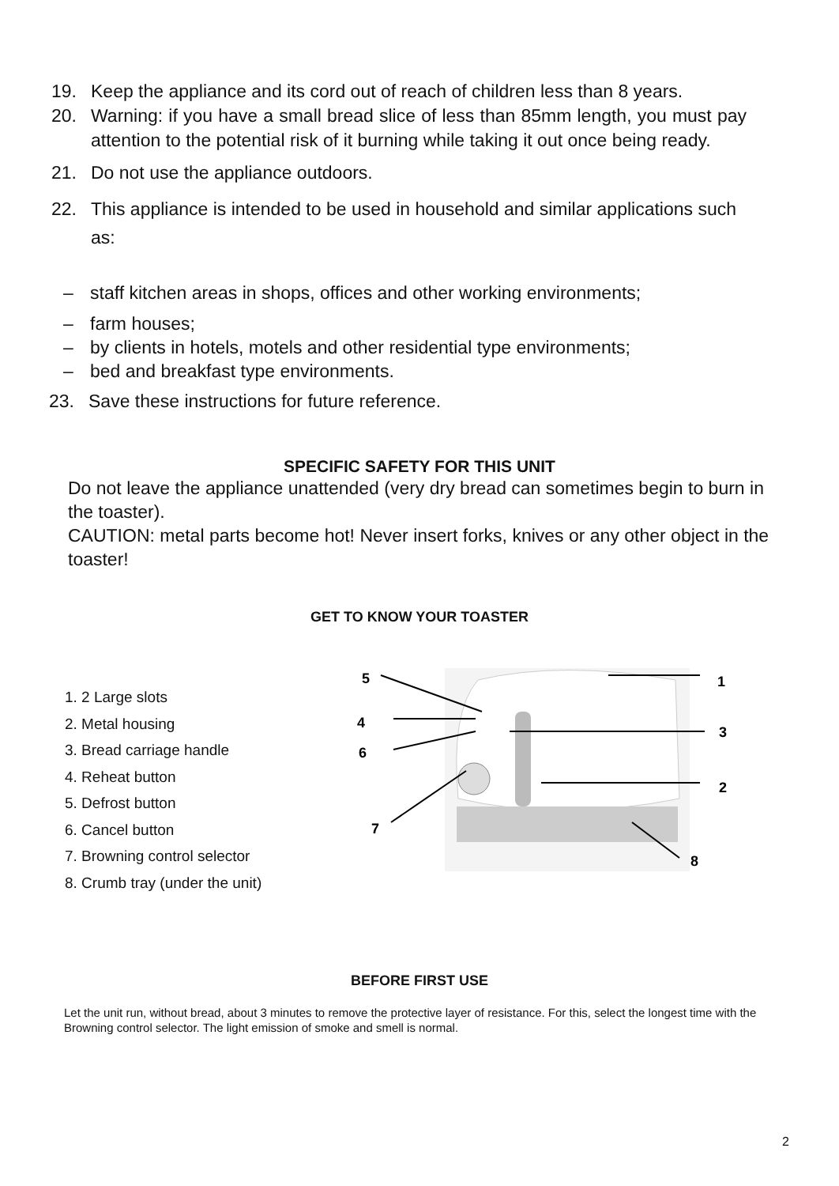19. Keep the appliance and its cord out of reach of children less than 8 years.
20. Warning: if you have a small bread slice of less than 85mm length, you must pay attention to the potential risk of it burning while taking it out once being ready.
21. Do not use the appliance outdoors.
22. This appliance is intended to be used in household and similar applications such as:
– staff kitchen areas in shops, offices and other working environments;
– farm houses;
– by clients in hotels, motels and other residential type environments;
– bed and breakfast type environments.
23. Save these instructions for future reference.
SPECIFIC SAFETY FOR THIS UNIT
Do not leave the appliance unattended (very dry bread can sometimes begin to burn in the toaster).
CAUTION: metal parts become hot! Never insert forks, knives or any other object in the toaster!
GET TO KNOW YOUR TOASTER
1. 2 Large slots
2. Metal housing
3. Bread carriage handle
4. Reheat button
5. Defrost button
6. Cancel button
7. Browning control selector
8. Crumb tray (under the unit)
5
4
6
7
1
3
2
8
BEFORE FIRST USE
Let the unit run, without bread, about 3 minutes to remove the protective layer of resistance. For this, select the longest time with the Browning control selector. The light emission of smoke and smell is normal.
2